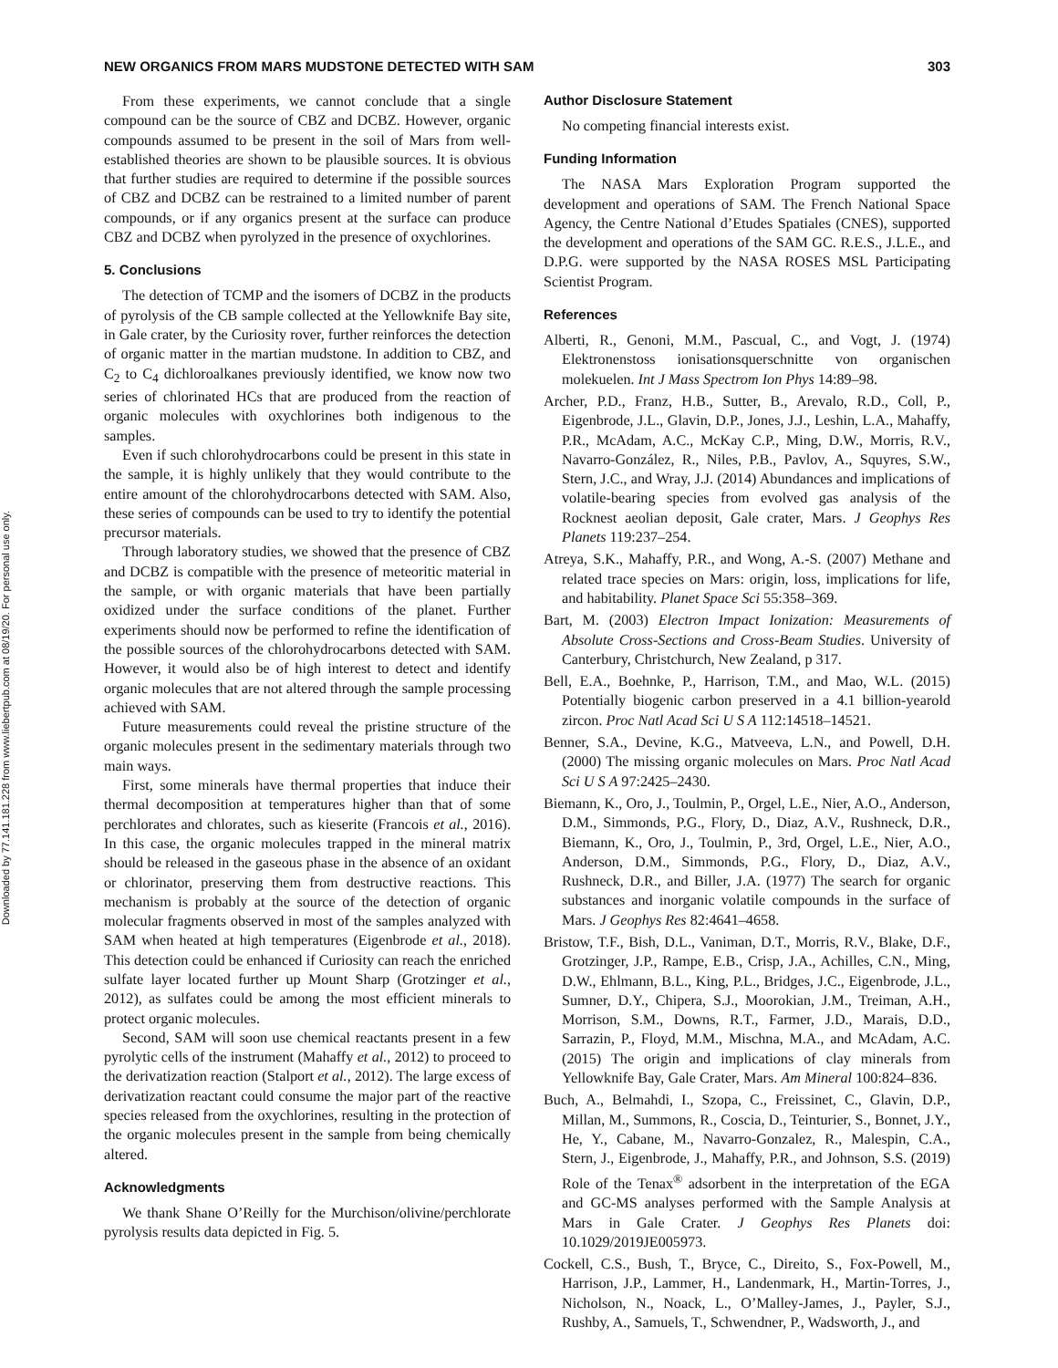Downloaded by 77.141.181.228 from www.liebertpub.com at 08/19/20. For personal use only.
NEW ORGANICS FROM MARS MUDSTONE DETECTED WITH SAM 303
From these experiments, we cannot conclude that a single compound can be the source of CBZ and DCBZ. However, organic compounds assumed to be present in the soil of Mars from well-established theories are shown to be plausible sources. It is obvious that further studies are required to determine if the possible sources of CBZ and DCBZ can be restrained to a limited number of parent compounds, or if any organics present at the surface can produce CBZ and DCBZ when pyrolyzed in the presence of oxychlorines.
5. Conclusions
The detection of TCMP and the isomers of DCBZ in the products of pyrolysis of the CB sample collected at the Yellowknife Bay site, in Gale crater, by the Curiosity rover, further reinforces the detection of organic matter in the martian mudstone. In addition to CBZ, and C<sub>2</sub> to C<sub>4</sub> dichloroalkanes previously identified, we know now two series of chlorinated HCs that are produced from the reaction of organic molecules with oxychlorines both indigenous to the samples.
Even if such chlorohydrocarbons could be present in this state in the sample, it is highly unlikely that they would contribute to the entire amount of the chlorohydrocarbons detected with SAM. Also, these series of compounds can be used to try to identify the potential precursor materials.
Through laboratory studies, we showed that the presence of CBZ and DCBZ is compatible with the presence of meteoritic material in the sample, or with organic materials that have been partially oxidized under the surface conditions of the planet. Further experiments should now be performed to refine the identification of the possible sources of the chlorohydrocarbons detected with SAM. However, it would also be of high interest to detect and identify organic molecules that are not altered through the sample processing achieved with SAM.
Future measurements could reveal the pristine structure of the organic molecules present in the sedimentary materials through two main ways.
First, some minerals have thermal properties that induce their thermal decomposition at temperatures higher than that of some perchlorates and chlorates, such as kieserite (Francois et al., 2016). In this case, the organic molecules trapped in the mineral matrix should be released in the gaseous phase in the absence of an oxidant or chlorinator, preserving them from destructive reactions. This mechanism is probably at the source of the detection of organic molecular fragments observed in most of the samples analyzed with SAM when heated at high temperatures (Eigenbrode et al., 2018). This detection could be enhanced if Curiosity can reach the enriched sulfate layer located further up Mount Sharp (Grotzinger et al., 2012), as sulfates could be among the most efficient minerals to protect organic molecules.
Second, SAM will soon use chemical reactants present in a few pyrolytic cells of the instrument (Mahaffy et al., 2012) to proceed to the derivatization reaction (Stalport et al., 2012). The large excess of derivatization reactant could consume the major part of the reactive species released from the oxychlorines, resulting in the protection of the organic molecules present in the sample from being chemically altered.
Acknowledgments
We thank Shane O’Reilly for the Murchison/olivine/perchlorate pyrolysis results data depicted in Fig. 5.
Author Disclosure Statement
No competing financial interests exist.
Funding Information
The NASA Mars Exploration Program supported the development and operations of SAM. The French National Space Agency, the Centre National d’Etudes Spatiales (CNES), supported the development and operations of the SAM GC. R.E.S., J.L.E., and D.P.G. were supported by the NASA ROSES MSL Participating Scientist Program.
References
Alberti, R., Genoni, M.M., Pascual, C., and Vogt, J. (1974) Elektronenstoss ionisationsquerschnitte von organischen molekuelen. Int J Mass Spectrom Ion Phys 14:89–98.
Archer, P.D., Franz, H.B., Sutter, B., Arevalo, R.D., Coll, P., Eigenbrode, J.L., Glavin, D.P., Jones, J.J., Leshin, L.A., Mahaffy, P.R., McAdam, A.C., McKay C.P., Ming, D.W., Morris, R.V., Navarro-González, R., Niles, P.B., Pavlov, A., Squyres, S.W., Stern, J.C., and Wray, J.J. (2014) Abundances and implications of volatile-bearing species from evolved gas analysis of the Rocknest aeolian deposit, Gale crater, Mars. J Geophys Res Planets 119:237–254.
Atreya, S.K., Mahaffy, P.R., and Wong, A.-S. (2007) Methane and related trace species on Mars: origin, loss, implications for life, and habitability. Planet Space Sci 55:358–369.
Bart, M. (2003) Electron Impact Ionization: Measurements of Absolute Cross-Sections and Cross-Beam Studies. University of Canterbury, Christchurch, New Zealand, p 317.
Bell, E.A., Boehnke, P., Harrison, T.M., and Mao, W.L. (2015) Potentially biogenic carbon preserved in a 4.1 billion-yearold zircon. Proc Natl Acad Sci U S A 112:14518–14521.
Benner, S.A., Devine, K.G., Matveeva, L.N., and Powell, D.H. (2000) The missing organic molecules on Mars. Proc Natl Acad Sci U S A 97:2425–2430.
Biemann, K., Oro, J., Toulmin, P., Orgel, L.E., Nier, A.O., Anderson, D.M., Simmonds, P.G., Flory, D., Diaz, A.V., Rushneck, D.R., Biemann, K., Oro, J., Toulmin, P., 3rd, Orgel, L.E., Nier, A.O., Anderson, D.M., Simmonds, P.G., Flory, D., Diaz, A.V., Rushneck, D.R., and Biller, J.A. (1977) The search for organic substances and inorganic volatile compounds in the surface of Mars. J Geophys Res 82:4641–4658.
Bristow, T.F., Bish, D.L., Vaniman, D.T., Morris, R.V., Blake, D.F., Grotzinger, J.P., Rampe, E.B., Crisp, J.A., Achilles, C.N., Ming, D.W., Ehlmann, B.L., King, P.L., Bridges, J.C., Eigenbrode, J.L., Sumner, D.Y., Chipera, S.J., Moorokian, J.M., Treiman, A.H., Morrison, S.M., Downs, R.T., Farmer, J.D., Marais, D.D., Sarrazin, P., Floyd, M.M., Mischna, M.A., and McAdam, A.C. (2015) The origin and implications of clay minerals from Yellowknife Bay, Gale Crater, Mars. Am Mineral 100:824–836.
Buch, A., Belmahdi, I., Szopa, C., Freissinet, C., Glavin, D.P., Millan, M., Summons, R., Coscia, D., Teinturier, S., Bonnet, J.Y., He, Y., Cabane, M., Navarro-Gonzalez, R., Malespin, C.A., Stern, J., Eigenbrode, J., Mahaffy, P.R., and Johnson, S.S. (2019) Role of the Tenax<sup>®</sup> adsorbent in the interpretation of the EGA and GC-MS analyses performed with the Sample Analysis at Mars in Gale Crater. J Geophys Res Planets doi: 10.1029/2019JE005973.
Cockell, C.S., Bush, T., Bryce, C., Direito, S., Fox-Powell, M., Harrison, J.P., Lammer, H., Landenmark, H., Martin-Torres, J., Nicholson, N., Noack, L., O’Malley-James, J., Payler, S.J., Rushby, A., Samuels, T., Schwendner, P., Wadsworth, J., and